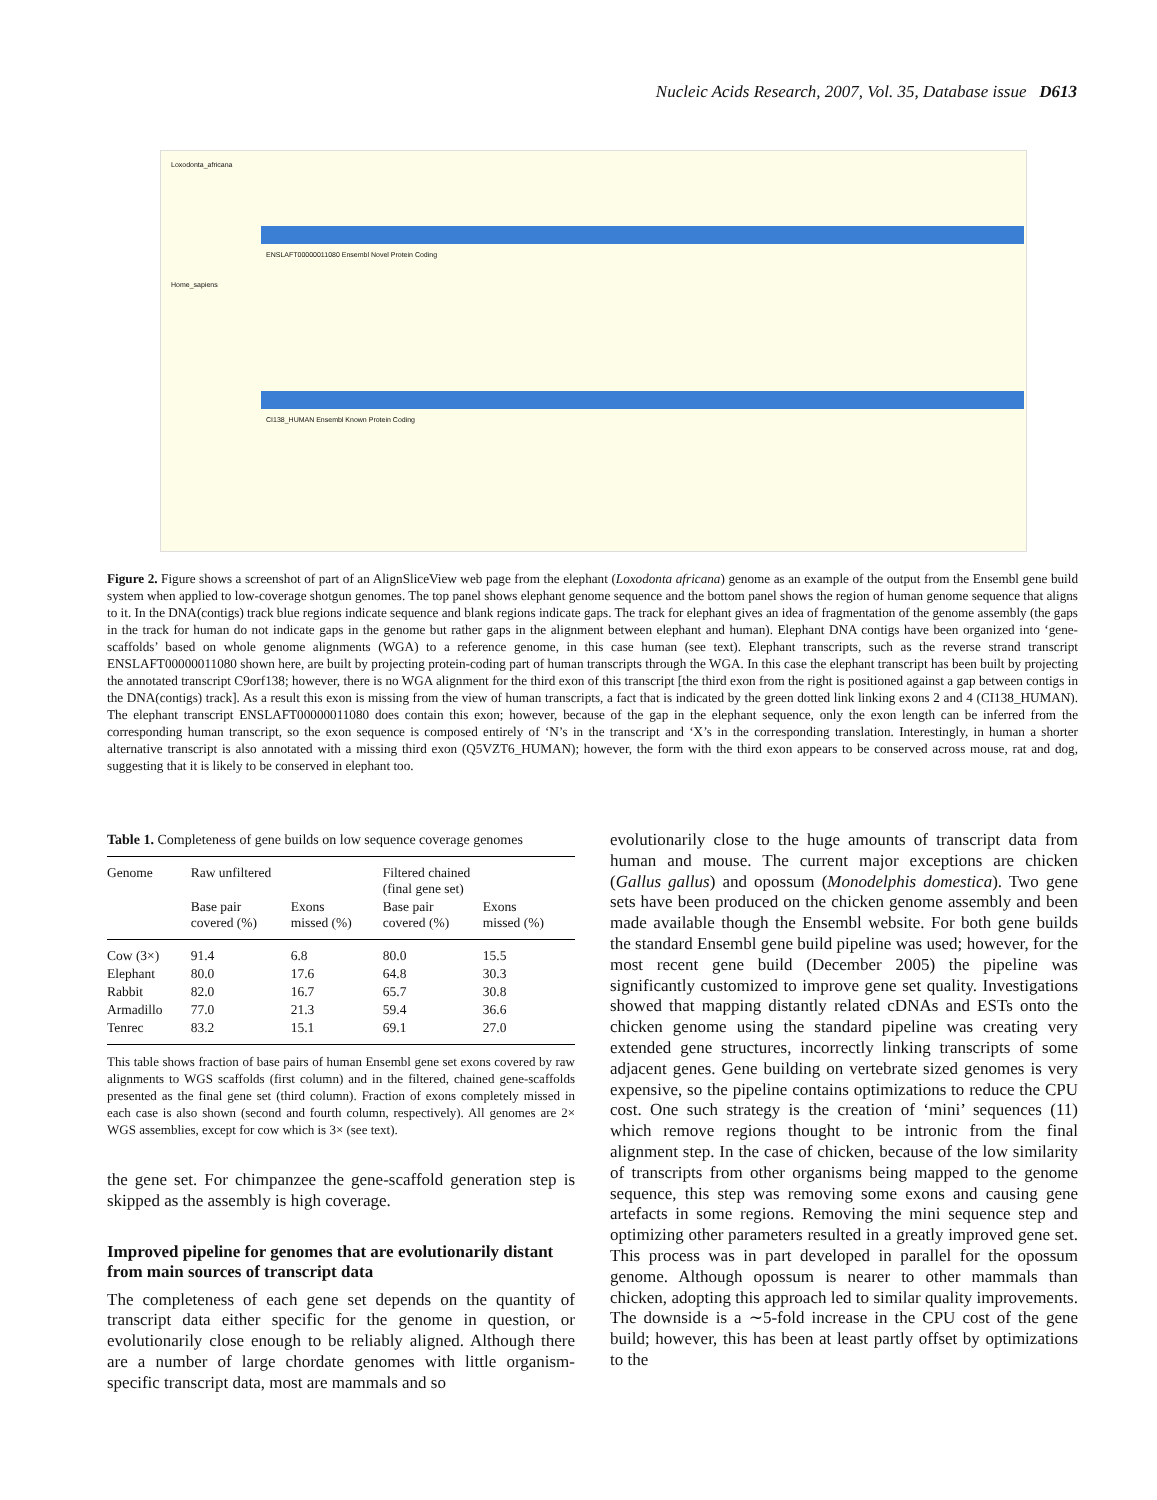Nucleic Acids Research, 2007, Vol. 35, Database issue D613
Loxodonta_africana
Home_sapiens
ENSLAFT00000011080 Ensembl Novel Protein Coding
CI138_HUMAN Ensembl Known Protein Coding
Figure 2. Figure shows a screenshot of part of an AlignSliceView web page from the elephant (Loxodonta africana) genome as an example of the output from the Ensembl gene build system when applied to low-coverage shotgun genomes. The top panel shows elephant genome sequence and the bottom panel shows the region of human genome sequence that aligns to it. In the DNA(contigs) track blue regions indicate sequence and blank regions indicate gaps. The track for elephant gives an idea of fragmentation of the genome assembly (the gaps in the track for human do not indicate gaps in the genome but rather gaps in the alignment between elephant and human). Elephant DNA contigs have been organized into ‘gene-scaffolds’ based on whole genome alignments (WGA) to a reference genome, in this case human (see text). Elephant transcripts, such as the reverse strand transcript ENSLAFT00000011080 shown here, are built by projecting protein-coding part of human transcripts through the WGA. In this case the elephant transcript has been built by projecting the annotated transcript C9orf138; however, there is no WGA alignment for the third exon of this transcript [the third exon from the right is positioned against a gap between contigs in the DNA(contigs) track]. As a result this exon is missing from the view of human transcripts, a fact that is indicated by the green dotted link linking exons 2 and 4 (CI138_HUMAN). The elephant transcript ENSLAFT00000011080 does contain this exon; however, because of the gap in the elephant sequence, only the exon length can be inferred from the corresponding human transcript, so the exon sequence is composed entirely of ‘N’s in the transcript and ‘X’s in the corresponding translation. Interestingly, in human a shorter alternative transcript is also annotated with a missing third exon (Q5VZT6_HUMAN); however, the form with the third exon appears to be conserved across mouse, rat and dog, suggesting that it is likely to be conserved in elephant too.
Table 1. Completeness of gene builds on low sequence coverage genomes
| Genome | Raw unfiltered | | Filtered chained (final gene set) | |
| --- | --- | --- | --- | --- |
| | Base pair covered (%) | Exons missed (%) | Base pair covered (%) | Exons missed (%) |
| Cow (3×) | 91.4 | 6.8 | 80.0 | 15.5 |
| Elephant | 80.0 | 17.6 | 64.8 | 30.3 |
| Rabbit | 82.0 | 16.7 | 65.7 | 30.8 |
| Armadillo | 77.0 | 21.3 | 59.4 | 36.6 |
| Tenrec | 83.2 | 15.1 | 69.1 | 27.0 |
This table shows fraction of base pairs of human Ensembl gene set exons covered by raw alignments to WGS scaffolds (first column) and in the filtered, chained gene-scaffolds presented as the final gene set (third column). Fraction of exons completely missed in each case is also shown (second and fourth column, respectively). All genomes are 2× WGS assemblies, except for cow which is 3× (see text).
the gene set. For chimpanzee the gene-scaffold generation step is skipped as the assembly is high coverage.
Improved pipeline for genomes that are evolutionarily distant from main sources of transcript data
The completeness of each gene set depends on the quantity of transcript data either specific for the genome in question, or evolutionarily close enough to be reliably aligned. Although there are a number of large chordate genomes with little organism-specific transcript data, most are mammals and so
evolutionarily close to the huge amounts of transcript data from human and mouse. The current major exceptions are chicken (Gallus gallus) and opossum (Monodelphis domestica). Two gene sets have been produced on the chicken genome assembly and been made available though the Ensembl website. For both gene builds the standard Ensembl gene build pipeline was used; however, for the most recent gene build (December 2005) the pipeline was significantly customized to improve gene set quality. Investigations showed that mapping distantly related cDNAs and ESTs onto the chicken genome using the standard pipeline was creating very extended gene structures, incorrectly linking transcripts of some adjacent genes. Gene building on vertebrate sized genomes is very expensive, so the pipeline contains optimizations to reduce the CPU cost. One such strategy is the creation of ‘mini’ sequences (11) which remove regions thought to be intronic from the final alignment step. In the case of chicken, because of the low similarity of transcripts from other organisms being mapped to the genome sequence, this step was removing some exons and causing gene artefacts in some regions. Removing the mini sequence step and optimizing other parameters resulted in a greatly improved gene set. This process was in part developed in parallel for the opossum genome. Although opossum is nearer to other mammals than chicken, adopting this approach led to similar quality improvements. The downside is a ∼5-fold increase in the CPU cost of the gene build; however, this has been at least partly offset by optimizations to the